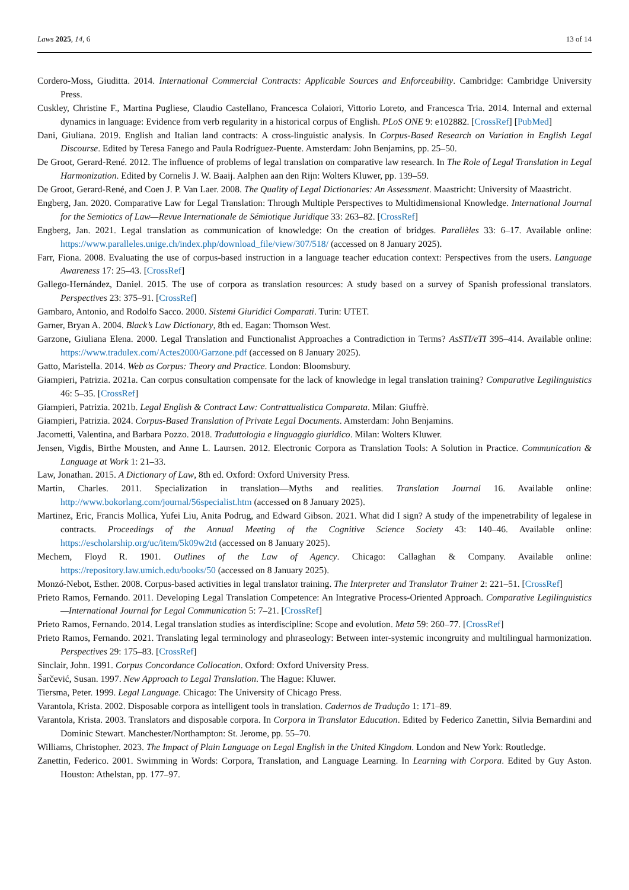Laws 2025, 14, 6 13 of 14
Cordero-Moss, Giuditta. 2014. International Commercial Contracts: Applicable Sources and Enforceability. Cambridge: Cambridge University Press.
Cuskley, Christine F., Martina Pugliese, Claudio Castellano, Francesca Colaiori, Vittorio Loreto, and Francesca Tria. 2014. Internal and external dynamics in language: Evidence from verb regularity in a historical corpus of English. PLoS ONE 9: e102882. [CrossRef] [PubMed]
Dani, Giuliana. 2019. English and Italian land contracts: A cross-linguistic analysis. In Corpus-Based Research on Variation in English Legal Discourse. Edited by Teresa Fanego and Paula Rodríguez-Puente. Amsterdam: John Benjamins, pp. 25–50.
De Groot, Gerard-René. 2012. The influence of problems of legal translation on comparative law research. In The Role of Legal Translation in Legal Harmonization. Edited by Cornelis J. W. Baaij. Aalphen aan den Rijn: Wolters Kluwer, pp. 139–59.
De Groot, Gerard-René, and Coen J. P. Van Laer. 2008. The Quality of Legal Dictionaries: An Assessment. Maastricht: University of Maastricht.
Engberg, Jan. 2020. Comparative Law for Legal Translation: Through Multiple Perspectives to Multidimensional Knowledge. International Journal for the Semiotics of Law—Revue Internationale de Sémiotique Juridique 33: 263–82. [CrossRef]
Engberg, Jan. 2021. Legal translation as communication of knowledge: On the creation of bridges. Parallèles 33: 6–17. Available online: https://www.paralleles.unige.ch/index.php/download_file/view/307/518/ (accessed on 8 January 2025).
Farr, Fiona. 2008. Evaluating the use of corpus-based instruction in a language teacher education context: Perspectives from the users. Language Awareness 17: 25–43. [CrossRef]
Gallego-Hernández, Daniel. 2015. The use of corpora as translation resources: A study based on a survey of Spanish professional translators. Perspectives 23: 375–91. [CrossRef]
Gambaro, Antonio, and Rodolfo Sacco. 2000. Sistemi Giuridici Comparati. Turin: UTET.
Garner, Bryan A. 2004. Black’s Law Dictionary, 8th ed. Eagan: Thomson West.
Garzone, Giuliana Elena. 2000. Legal Translation and Functionalist Approaches a Contradiction in Terms? AsSTI/eTI 395–414. Available online: https://www.tradulex.com/Actes2000/Garzone.pdf (accessed on 8 January 2025).
Gatto, Maristella. 2014. Web as Corpus: Theory and Practice. London: Bloomsbury.
Giampieri, Patrizia. 2021a. Can corpus consultation compensate for the lack of knowledge in legal translation training? Comparative Legilinguistics 46: 5–35. [CrossRef]
Giampieri, Patrizia. 2021b. Legal English & Contract Law: Contrattualistica Comparata. Milan: Giuffrè.
Giampieri, Patrizia. 2024. Corpus-Based Translation of Private Legal Documents. Amsterdam: John Benjamins.
Jacometti, Valentina, and Barbara Pozzo. 2018. Traduttologia e linguaggio giuridico. Milan: Wolters Kluwer.
Jensen, Vigdis, Birthe Mousten, and Anne L. Laursen. 2012. Electronic Corpora as Translation Tools: A Solution in Practice. Communication & Language at Work 1: 21–33.
Law, Jonathan. 2015. A Dictionary of Law, 8th ed. Oxford: Oxford University Press.
Martin, Charles. 2011. Specialization in translation—Myths and realities. Translation Journal 16. Available online: http://www.bokorlang.com/journal/56specialist.htm (accessed on 8 January 2025).
Martinez, Eric, Francis Mollica, Yufei Liu, Anita Podrug, and Edward Gibson. 2021. What did I sign? A study of the impenetrability of legalese in contracts. Proceedings of the Annual Meeting of the Cognitive Science Society 43: 140–46. Available online: https://escholarship.org/uc/item/5k09w2td (accessed on 8 January 2025).
Mechem, Floyd R. 1901. Outlines of the Law of Agency. Chicago: Callaghan & Company. Available online: https://repository.law.umich.edu/books/50 (accessed on 8 January 2025).
Monzó-Nebot, Esther. 2008. Corpus-based activities in legal translator training. The Interpreter and Translator Trainer 2: 221–51. [CrossRef]
Prieto Ramos, Fernando. 2011. Developing Legal Translation Competence: An Integrative Process-Oriented Approach. Comparative Legilinguistics—International Journal for Legal Communication 5: 7–21. [CrossRef]
Prieto Ramos, Fernando. 2014. Legal translation studies as interdiscipline: Scope and evolution. Meta 59: 260–77. [CrossRef]
Prieto Ramos, Fernando. 2021. Translating legal terminology and phraseology: Between inter-systemic incongruity and multilingual harmonization. Perspectives 29: 175–83. [CrossRef]
Sinclair, John. 1991. Corpus Concordance Collocation. Oxford: Oxford University Press.
Šarčević, Susan. 1997. New Approach to Legal Translation. The Hague: Kluwer.
Tiersma, Peter. 1999. Legal Language. Chicago: The University of Chicago Press.
Varantola, Krista. 2002. Disposable corpora as intelligent tools in translation. Cadernos de Tradução 1: 171–89.
Varantola, Krista. 2003. Translators and disposable corpora. In Corpora in Translator Education. Edited by Federico Zanettin, Silvia Bernardini and Dominic Stewart. Manchester/Northampton: St. Jerome, pp. 55–70.
Williams, Christopher. 2023. The Impact of Plain Language on Legal English in the United Kingdom. London and New York: Routledge.
Zanettin, Federico. 2001. Swimming in Words: Corpora, Translation, and Language Learning. In Learning with Corpora. Edited by Guy Aston. Houston: Athelstan, pp. 177–97.